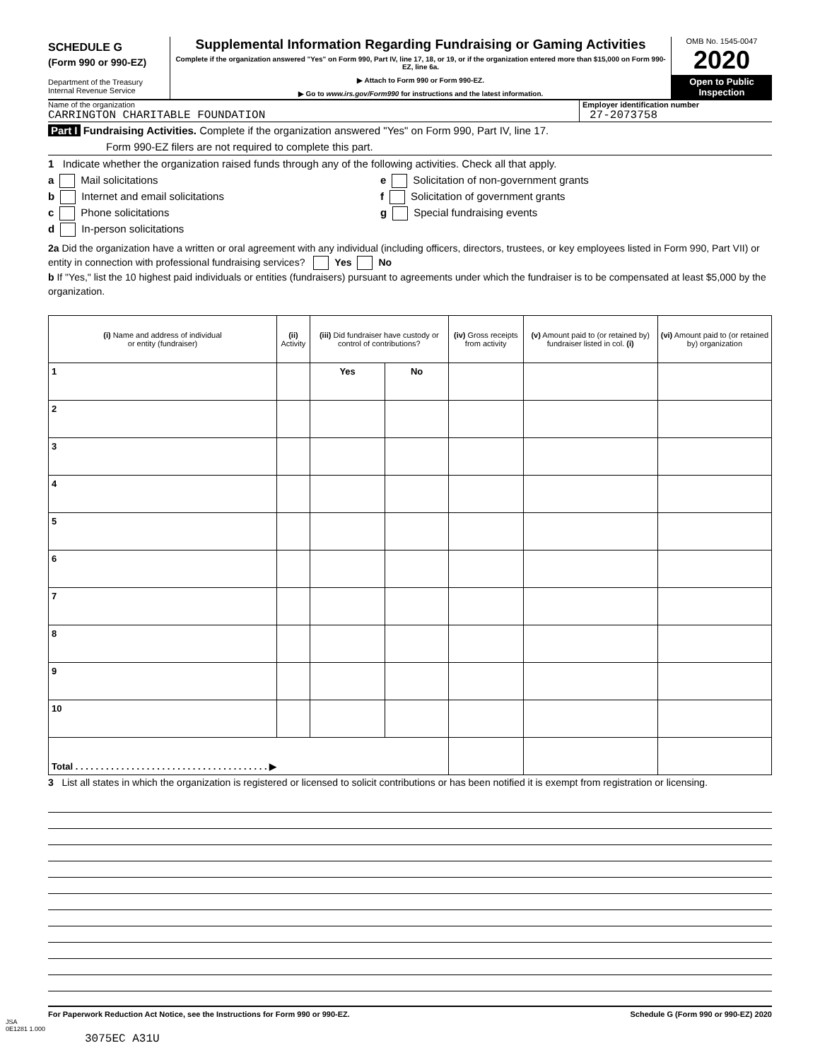SCHEDULE G
(Form 990 or 990-EZ)
Department of the Treasury
Internal Revenue Service
Supplemental Information Regarding Fundraising or Gaming Activities
Complete if the organization answered "Yes" on Form 990, Part IV, line 17, 18, or 19, or if the organization entered more than $15,000 on Form 990-EZ, line 6a.
▶ Attach to Form 990 or Form 990-EZ.
▶ Go to www.irs.gov/Form990 for instructions and the latest information.
OMB No. 1545-0047
2020
Open to Public
Inspection
Name of the organization
CARRINGTON CHARITABLE FOUNDATION
Employer identification number
27-2073758
Part I Fundraising Activities. Complete if the organization answered "Yes" on Form 990, Part IV, line 17.
Form 990-EZ filers are not required to complete this part.
1 Indicate whether the organization raised funds through any of the following activities. Check all that apply.
a Mail solicitations
b Internet and email solicitations
c Phone solicitations
d In-person solicitations
e Solicitation of non-government grants
f Solicitation of government grants
g Special fundraising events
2a Did the organization have a written or oral agreement with any individual (including officers, directors, trustees, or key employees listed in Form 990, Part VII) or entity in connection with professional fundraising services? Yes No
b If "Yes," list the 10 highest paid individuals or entities (fundraisers) pursuant to agreements under which the fundraiser is to be compensated at least $5,000 by the organization.
| (i) Name and address of individual or entity (fundraiser) | (ii) Activity | (iii) Did fundraiser have custody or control of contributions? | | (iv) Gross receipts from activity | (v) Amount paid to (or retained by) fundraiser listed in col. (i) | (vi) Amount paid to (or retained by) organization |
| --- | --- | --- | --- | --- | --- | --- |
| 1 | | Yes | No | | | |
| 2 | | | | | | |
| 3 | | | | | | |
| 4 | | | | | | |
| 5 | | | | | | |
| 6 | | | | | | |
| 7 | | | | | | |
| 8 | | | | | | |
| 9 | | | | | | |
| 10 | | | | | | |
| Total . . . . . . . . . . . . . . . . . . . . . . . . . . . . . . . . . . . . . . ▶ | | | | | | |
3 List all states in which the organization is registered or licensed to solicit contributions or has been notified it is exempt from registration or licensing.
For Paperwork Reduction Act Notice, see the Instructions for Form 990 or 990-EZ. Schedule G (Form 990 or 990-EZ) 2020
JSA
0E1281 1.000
3075EC A31U